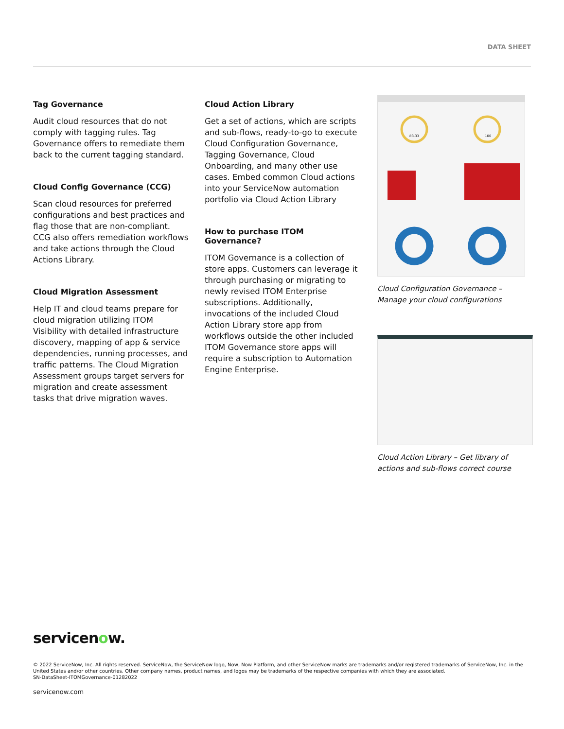DATA SHEET
Tag Governance
Audit cloud resources that do not comply with tagging rules. Tag Governance offers to remediate them back to the current tagging standard.
Cloud Config Governance (CCG)
Scan cloud resources for preferred configurations and best practices and flag those that are non-compliant. CCG also offers remediation workflows and take actions through the Cloud Actions Library.
Cloud Migration Assessment
Help IT and cloud teams prepare for cloud migration utilizing ITOM Visibility with detailed infrastructure discovery, mapping of app & service dependencies, running processes, and traffic patterns. The Cloud Migration Assessment groups target servers for migration and create assessment tasks that drive migration waves.
Cloud Action Library
Get a set of actions, which are scripts and sub-flows, ready-to-go to execute Cloud Configuration Governance, Tagging Governance, Cloud Onboarding, and many other use cases. Embed common Cloud actions into your ServiceNow automation portfolio via Cloud Action Library
How to purchase ITOM Governance?
ITOM Governance is a collection of store apps. Customers can leverage it through purchasing or migrating to newly revised ITOM Enterprise subscriptions. Additionally, invocations of the included Cloud Action Library store app from workflows outside the other included ITOM Governance store apps will require a subscription to Automation Engine Enterprise.
83.33
100
Cloud Configuration Governance – Manage your cloud configurations
Cloud Action Library – Get library of actions and sub-flows correct course
servicenow.
© 2022 ServiceNow, Inc. All rights reserved. ServiceNow, the ServiceNow logo, Now, Now Platform, and other ServiceNow marks are trademarks and/or registered trademarks of ServiceNow, Inc. in the United States and/or other countries. Other company names, product names, and logos may be trademarks of the respective companies with which they are associated.
SN-DataSheet-ITOMGovernance-01282022
servicenow.com